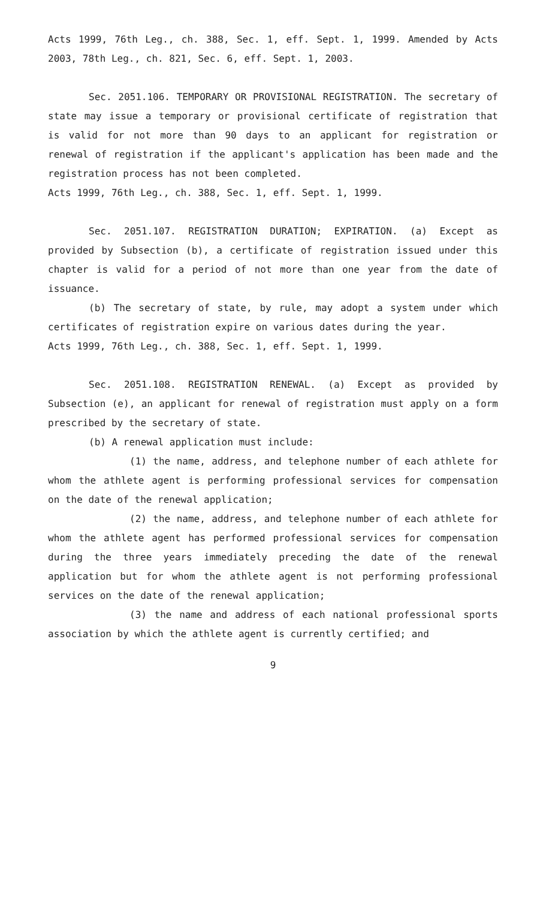Acts 1999, 76th Leg., ch. 388, Sec. 1, eff. Sept. 1, 1999. Amended by Acts 2003, 78th Leg., ch. 821, Sec. 6, eff. Sept. 1, 2003.
Sec. 2051.106. TEMPORARY OR PROVISIONAL REGISTRATION. The secretary of state may issue a temporary or provisional certificate of registration that is valid for not more than 90 days to an applicant for registration or renewal of registration if the applicant's application has been made and the registration process has not been completed.
Acts 1999, 76th Leg., ch. 388, Sec. 1, eff. Sept. 1, 1999.
Sec. 2051.107. REGISTRATION DURATION; EXPIRATION. (a) Except as provided by Subsection (b), a certificate of registration issued under this chapter is valid for a period of not more than one year from the date of issuance.
(b) The secretary of state, by rule, may adopt a system under which certificates of registration expire on various dates during the year.
Acts 1999, 76th Leg., ch. 388, Sec. 1, eff. Sept. 1, 1999.
Sec. 2051.108. REGISTRATION RENEWAL. (a) Except as provided by Subsection (e), an applicant for renewal of registration must apply on a form prescribed by the secretary of state.
(b) A renewal application must include:
(1) the name, address, and telephone number of each athlete for whom the athlete agent is performing professional services for compensation on the date of the renewal application;
(2) the name, address, and telephone number of each athlete for whom the athlete agent has performed professional services for compensation during the three years immediately preceding the date of the renewal application but for whom the athlete agent is not performing professional services on the date of the renewal application;
(3) the name and address of each national professional sports association by which the athlete agent is currently certified; and
9